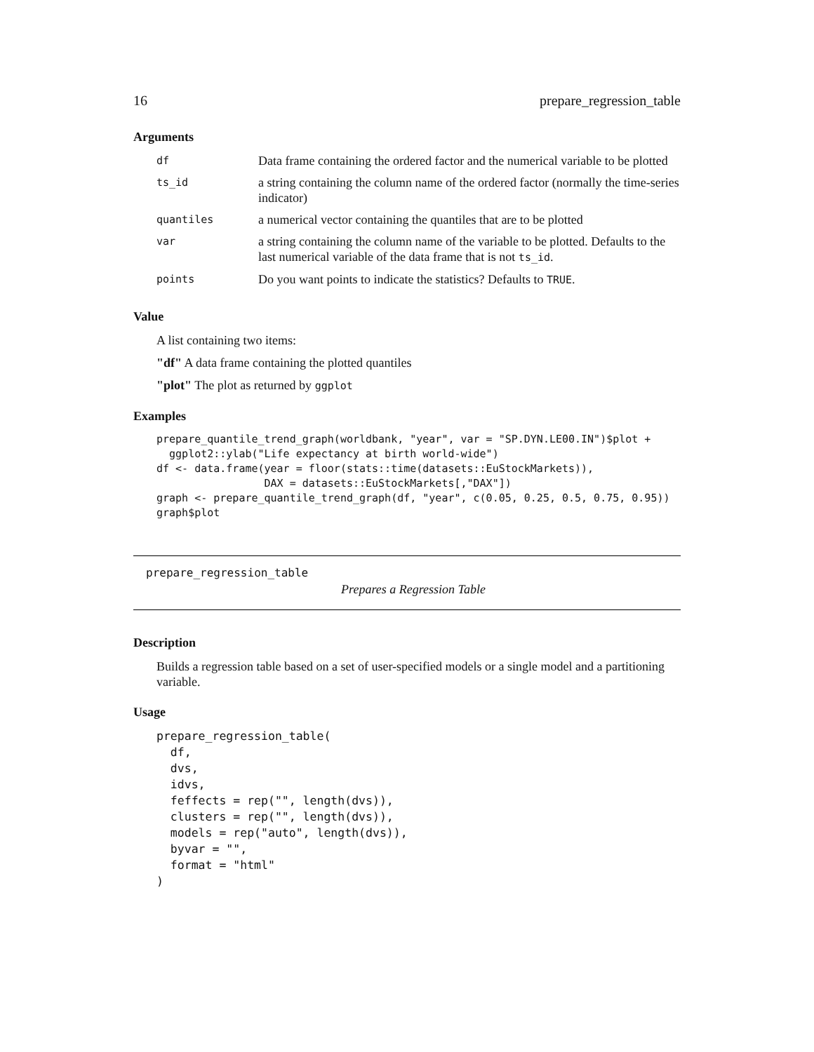16 prepare_regression_table
Arguments
| df | Data frame containing the ordered factor and the numerical variable to be plotted |
| ts_id | a string containing the column name of the ordered factor (normally the time-series indicator) |
| quantiles | a numerical vector containing the quantiles that are to be plotted |
| var | a string containing the column name of the variable to be plotted. Defaults to the last numerical variable of the data frame that is not ts_id . |
| points | Do you want points to indicate the statistics? Defaults to TRUE . |
Value
A list containing two items:
"df" A data frame containing the plotted quantiles
"plot" The plot as returned by ggplot
Examples
prepare_quantile_trend_graph(worldbank, "year", var = "SP.DYN.LE00.IN")$plot +
  ggplot2::ylab("Life expectancy at birth world-wide")
df <- data.frame(year = floor(stats::time(datasets::EuStockMarkets)),
                 DAX = datasets::EuStockMarkets[,"DAX"])
graph <- prepare_quantile_trend_graph(df, "year", c(0.05, 0.25, 0.5, 0.75, 0.95))
graph$plot
prepare_regression_table
Prepares a Regression Table
Description
Builds a regression table based on a set of user-specified models or a single model and a partitioning variable.
Usage
prepare_regression_table(
  df,
  dvs,
  idvs,
  feffects = rep("", length(dvs)),
  clusters = rep("", length(dvs)),
  models = rep("auto", length(dvs)),
  byvar = "",
  format = "html"
)